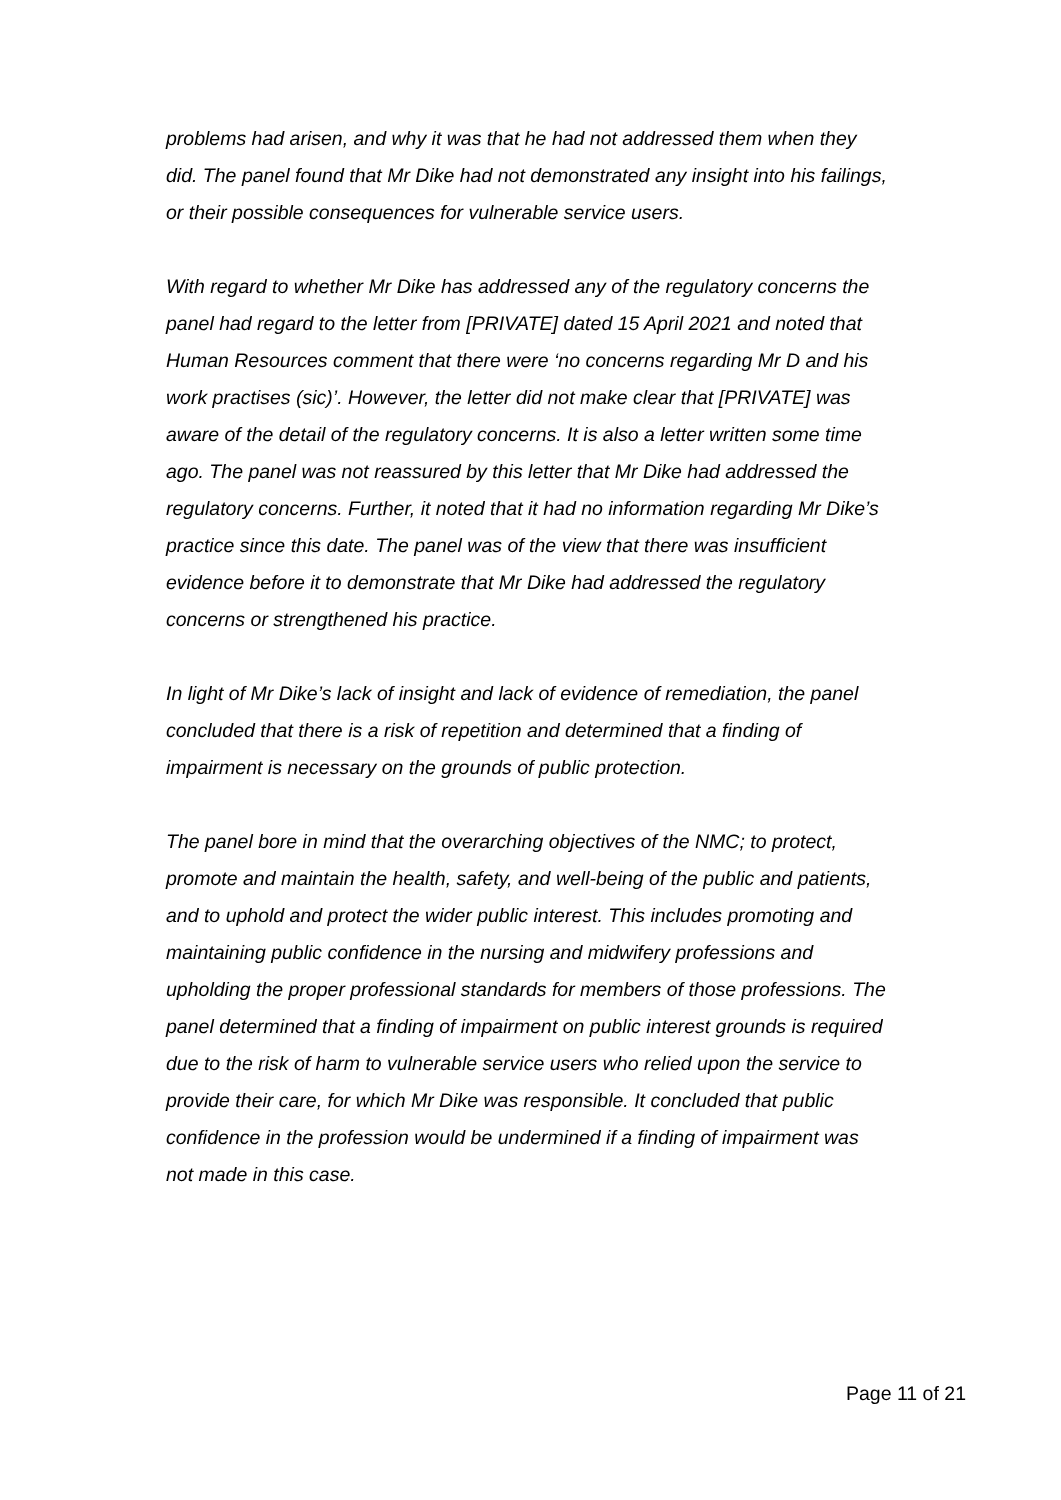problems had arisen, and why it was that he had not addressed them when they did. The panel found that Mr Dike had not demonstrated any insight into his failings, or their possible consequences for vulnerable service users.
With regard to whether Mr Dike has addressed any of the regulatory concerns the panel had regard to the letter from [PRIVATE] dated 15 April 2021 and noted that Human Resources comment that there were ‘no concerns regarding Mr D and his work practises (sic)’. However, the letter did not make clear that [PRIVATE] was aware of the detail of the regulatory concerns. It is also a letter written some time ago. The panel was not reassured by this letter that Mr Dike had addressed the regulatory concerns. Further, it noted that it had no information regarding Mr Dike’s practice since this date. The panel was of the view that there was insufficient evidence before it to demonstrate that Mr Dike had addressed the regulatory concerns or strengthened his practice.
In light of Mr Dike’s lack of insight and lack of evidence of remediation, the panel concluded that there is a risk of repetition and determined that a finding of impairment is necessary on the grounds of public protection.
The panel bore in mind that the overarching objectives of the NMC; to protect, promote and maintain the health, safety, and well-being of the public and patients, and to uphold and protect the wider public interest. This includes promoting and maintaining public confidence in the nursing and midwifery professions and upholding the proper professional standards for members of those professions. The panel determined that a finding of impairment on public interest grounds is required due to the risk of harm to vulnerable service users who relied upon the service to provide their care, for which Mr Dike was responsible. It concluded that public confidence in the profession would be undermined if a finding of impairment was not made in this case.
Page 11 of 21